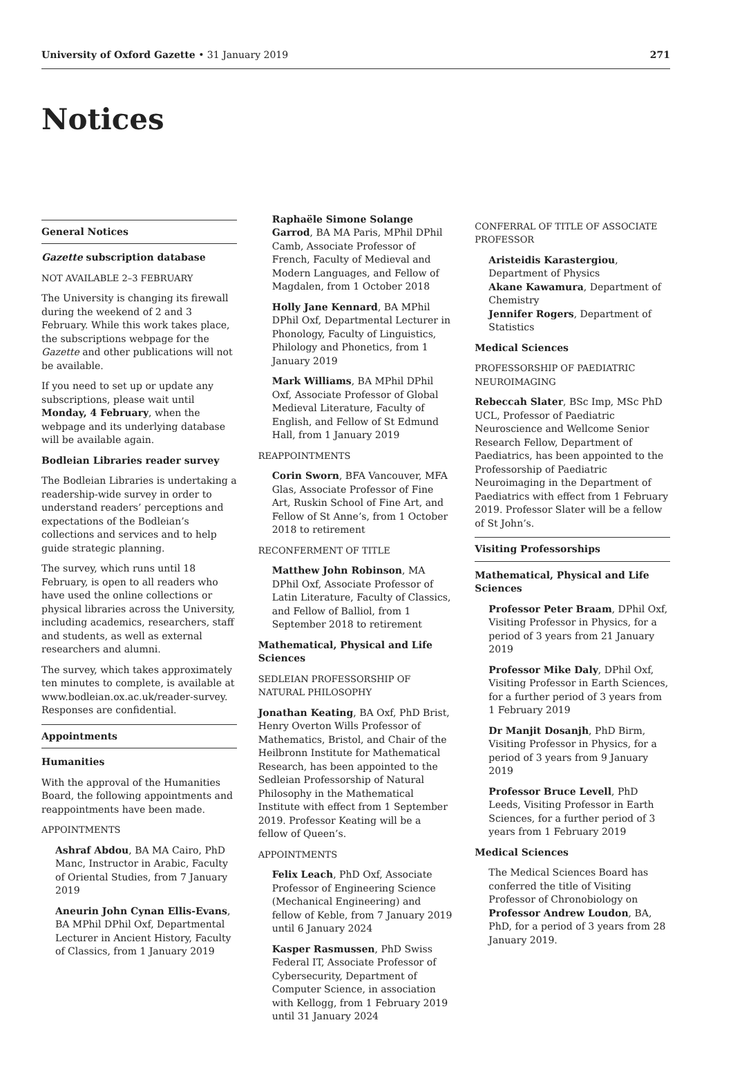University of Oxford Gazette • 31 January 2019 271
Notices
General Notices
Gazette subscription database
NOT AVAILABLE 2–3 FEBRUARY
The University is changing its firewall during the weekend of 2 and 3 February. While this work takes place, the subscriptions webpage for the Gazette and other publications will not be available.
If you need to set up or update any subscriptions, please wait until Monday, 4 February, when the webpage and its underlying database will be available again.
Bodleian Libraries reader survey
The Bodleian Libraries is undertaking a readership-wide survey in order to understand readers’ perceptions and expectations of the Bodleian’s collections and services and to help guide strategic planning.
The survey, which runs until 18 February, is open to all readers who have used the online collections or physical libraries across the University, including academics, researchers, staff and students, as well as external researchers and alumni.
The survey, which takes approximately ten minutes to complete, is available at www.bodleian.ox.ac.uk/reader-survey. Responses are confidential.
Appointments
Humanities
With the approval of the Humanities Board, the following appointments and reappointments have been made.
APPOINTMENTS
Ashraf Abdou, BA MA Cairo, PhD Manc, Instructor in Arabic, Faculty of Oriental Studies, from 7 January 2019
Aneurin John Cynan Ellis-Evans, BA MPhil DPhil Oxf, Departmental Lecturer in Ancient History, Faculty of Classics, from 1 January 2019
Raphaële Simone Solange Garrod, BA MA Paris, MPhil DPhil Camb, Associate Professor of French, Faculty of Medieval and Modern Languages, and Fellow of Magdalen, from 1 October 2018
Holly Jane Kennard, BA MPhil DPhil Oxf, Departmental Lecturer in Phonology, Faculty of Linguistics, Philology and Phonetics, from 1 January 2019
Mark Williams, BA MPhil DPhil Oxf, Associate Professor of Global Medieval Literature, Faculty of English, and Fellow of St Edmund Hall, from 1 January 2019
REAPPOINTMENTS
Corin Sworn, BFA Vancouver, MFA Glas, Associate Professor of Fine Art, Ruskin School of Fine Art, and Fellow of St Anne’s, from 1 October 2018 to retirement
RECONFERMENT OF TITLE
Matthew John Robinson, MA DPhil Oxf, Associate Professor of Latin Literature, Faculty of Classics, and Fellow of Balliol, from 1 September 2018 to retirement
Mathematical, Physical and Life Sciences
SEDLEIAN PROFESSORSHIP OF NATURAL PHILOSOPHY
Jonathan Keating, BA Oxf, PhD Brist, Henry Overton Wills Professor of Mathematics, Bristol, and Chair of the Heilbronn Institute for Mathematical Research, has been appointed to the Sedleian Professorship of Natural Philosophy in the Mathematical Institute with effect from 1 September 2019. Professor Keating will be a fellow of Queen’s.
APPOINTMENTS
Felix Leach, PhD Oxf, Associate Professor of Engineering Science (Mechanical Engineering) and fellow of Keble, from 7 January 2019 until 6 January 2024
Kasper Rasmussen, PhD Swiss Federal IT, Associate Professor of Cybersecurity, Department of Computer Science, in association with Kellogg, from 1 February 2019 until 31 January 2024
CONFERRAL OF TITLE OF ASSOCIATE PROFESSOR
Aristeidis Karastergiou, Department of Physics
Akane Kawamura, Department of Chemistry
Jennifer Rogers, Department of Statistics
Medical Sciences
PROFESSORSHIP OF PAEDIATRIC NEUROIMAGING
Rebeccah Slater, BSc Imp, MSc PhD UCL, Professor of Paediatric Neuroscience and Wellcome Senior Research Fellow, Department of Paediatrics, has been appointed to the Professorship of Paediatric Neuroimaging in the Department of Paediatrics with effect from 1 February 2019. Professor Slater will be a fellow of St John’s.
Visiting Professorships
Mathematical, Physical and Life Sciences
Professor Peter Braam, DPhil Oxf, Visiting Professor in Physics, for a period of 3 years from 21 January 2019
Professor Mike Daly, DPhil Oxf, Visiting Professor in Earth Sciences, for a further period of 3 years from 1 February 2019
Dr Manjit Dosanjh, PhD Birm, Visiting Professor in Physics, for a period of 3 years from 9 January 2019
Professor Bruce Levell, PhD Leeds, Visiting Professor in Earth Sciences, for a further period of 3 years from 1 February 2019
Medical Sciences
The Medical Sciences Board has conferred the title of Visiting Professor of Chronobiology on Professor Andrew Loudon, BA, PhD, for a period of 3 years from 28 January 2019.